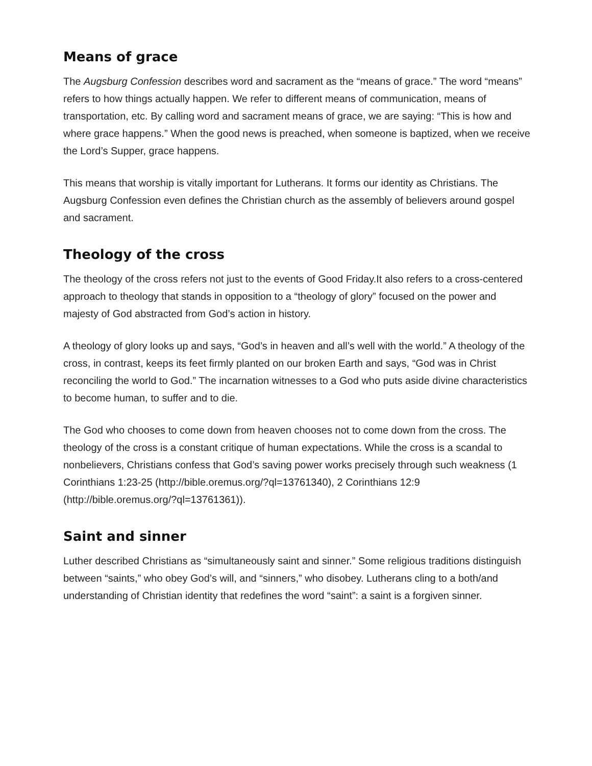Means of grace
The Augsburg Confession describes word and sacrament as the “means of grace.” The word “means” refers to how things actually happen. We refer to different means of communication, means of transportation, etc. By calling word and sacrament means of grace, we are saying: “This is how and where grace happens.” When the good news is preached, when someone is baptized, when we receive the Lord’s Supper, grace happens.
This means that worship is vitally important for Lutherans. It forms our identity as Christians. The Augsburg Confession even defines the Christian church as the assembly of believers around gospel and sacrament.
Theology of the cross
The theology of the cross refers not just to the events of Good Friday.It also refers to a cross-centered approach to theology that stands in opposition to a “theology of glory” focused on the power and majesty of God abstracted from God’s action in history.
A theology of glory looks up and says, “God’s in heaven and all’s well with the world.” A theology of the cross, in contrast, keeps its feet firmly planted on our broken Earth and says, “God was in Christ reconciling the world to God.” The incarnation witnesses to a God who puts aside divine characteristics to become human, to suffer and to die.
The God who chooses to come down from heaven chooses not to come down from the cross. The theology of the cross is a constant critique of human expectations. While the cross is a scandal to nonbelievers, Christians confess that God’s saving power works precisely through such weakness (1 Corinthians 1:23-25 (http://bible.oremus.org/?ql=13761340), 2 Corinthians 12:9 (http://bible.oremus.org/?ql=13761361)).
Saint and sinner
Luther described Christians as “simultaneously saint and sinner.” Some religious traditions distinguish between “saints,” who obey God’s will, and “sinners,” who disobey. Lutherans cling to a both/and understanding of Christian identity that redefines the word “saint”: a saint is a forgiven sinner.